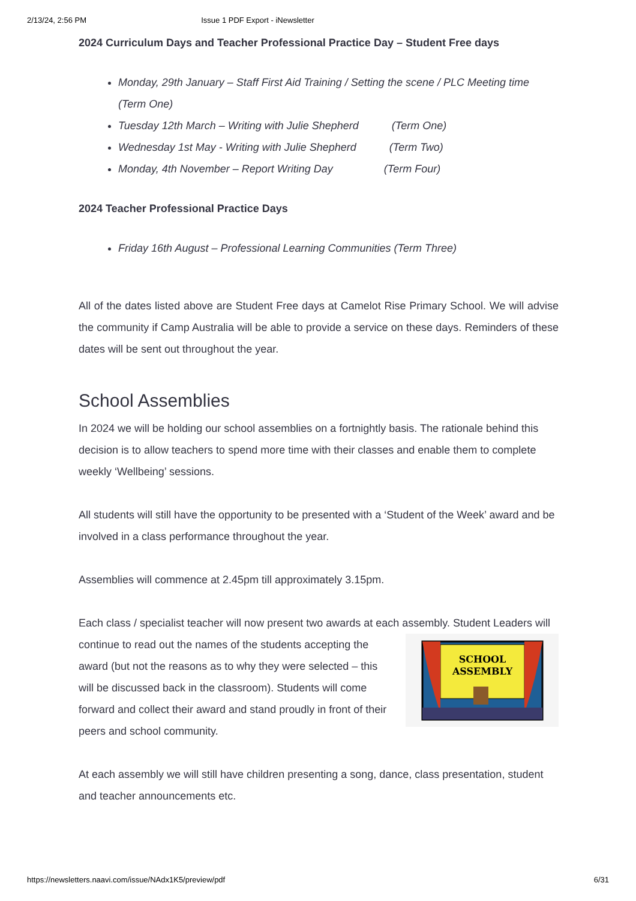2/13/24, 2:56 PM Issue 1 PDF Export - iNewsletter
2024 Curriculum Days and Teacher Professional Practice Day – Student Free days
Monday, 29th January – Staff First Aid Training / Setting the scene / PLC Meeting time (Term One)
Tuesday 12th March – Writing with Julie Shepherd (Term One)
Wednesday 1st May - Writing with Julie Shepherd (Term Two)
Monday, 4th November – Report Writing Day (Term Four)
2024 Teacher Professional Practice Days
Friday 16th August – Professional Learning Communities (Term Three)
All of the dates listed above are Student Free days at Camelot Rise Primary School. We will advise the community if Camp Australia will be able to provide a service on these days. Reminders of these dates will be sent out throughout the year.
School Assemblies
In 2024 we will be holding our school assemblies on a fortnightly basis. The rationale behind this decision is to allow teachers to spend more time with their classes and enable them to complete weekly ‘Wellbeing’ sessions.
All students will still have the opportunity to be presented with a ‘Student of the Week’ award and be involved in a class performance throughout the year.
Assemblies will commence at 2.45pm till approximately 3.15pm.
Each class / specialist teacher will now present two awards at each assembly. Student
SCHOOL
ASSEMBLY
Leaders will continue to read out the names of the students accepting the award (but not the reasons as to why they were selected – this will be discussed back in the classroom). Students will come forward and collect their award and stand proudly in front of their peers and school community.
At each assembly we will still have children presenting a song, dance, class presentation, student and teacher announcements etc.
https://newsletters.naavi.com/issue/NAdx1K5/preview/pdf 6/31